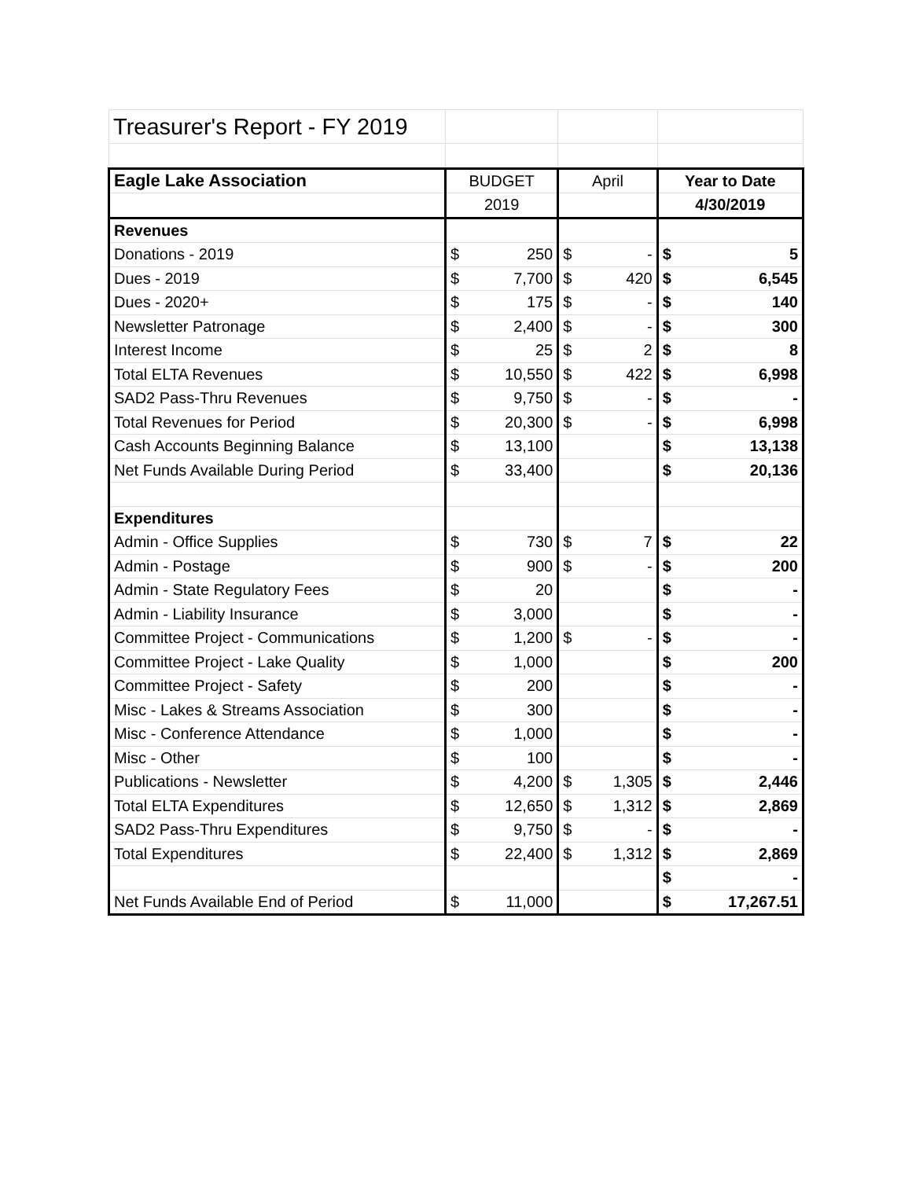| Treasurer's Report - FY 2019 | | | | | | |
| Eagle Lake Association | BUDGET | | April | | Year to Date | |
| | 2019 | | | | 4/30/2019 | |
| Revenues | | | | | | |
| Donations - 2019 | $ | 250 | $ | - | $ | 5 |
| Dues - 2019 | $ | 7,700 | $ | 420 | $ | 6,545 |
| Dues - 2020+ | $ | 175 | $ | - | $ | 140 |
| Newsletter Patronage | $ | 2,400 | $ | - | $ | 300 |
| Interest Income | $ | 25 | $ | 2 | $ | 8 |
| Total ELTA Revenues | $ | 10,550 | $ | 422 | $ | 6,998 |
| SAD2 Pass-Thru Revenues | $ | 9,750 | $ | - | $ | - |
| Total Revenues for Period | $ | 20,300 | $ | - | $ | 6,998 |
| Cash Accounts Beginning Balance | $ | 13,100 | | | $ | 13,138 |
| Net Funds Available During Period | $ | 33,400 | | | $ | 20,136 |
| Expenditures | | | | | | |
| Admin - Office Supplies | $ | 730 | $ | 7 | $ | 22 |
| Admin - Postage | $ | 900 | $ | - | $ | 200 |
| Admin - State Regulatory Fees | $ | 20 | | | $ | - |
| Admin - Liability Insurance | $ | 3,000 | | | $ | - |
| Committee Project - Communications | $ | 1,200 | $ | - | $ | - |
| Committee Project - Lake Quality | $ | 1,000 | | | $ | 200 |
| Committee Project - Safety | $ | 200 | | | $ | - |
| Misc - Lakes & Streams Association | $ | 300 | | | $ | - |
| Misc - Conference Attendance | $ | 1,000 | | | $ | - |
| Misc - Other | $ | 100 | | | $ | - |
| Publications - Newsletter | $ | 4,200 | $ | 1,305 | $ | 2,446 |
| Total ELTA Expenditures | $ | 12,650 | $ | 1,312 | $ | 2,869 |
| SAD2 Pass-Thru Expenditures | $ | 9,750 | $ | - | $ | - |
| Total Expenditures | $ | 22,400 | $ | 1,312 | $ | 2,869 |
| | | | | | $ | - |
| Net Funds Available End of Period | $ | 11,000 | | | $ | 17,267.51 |